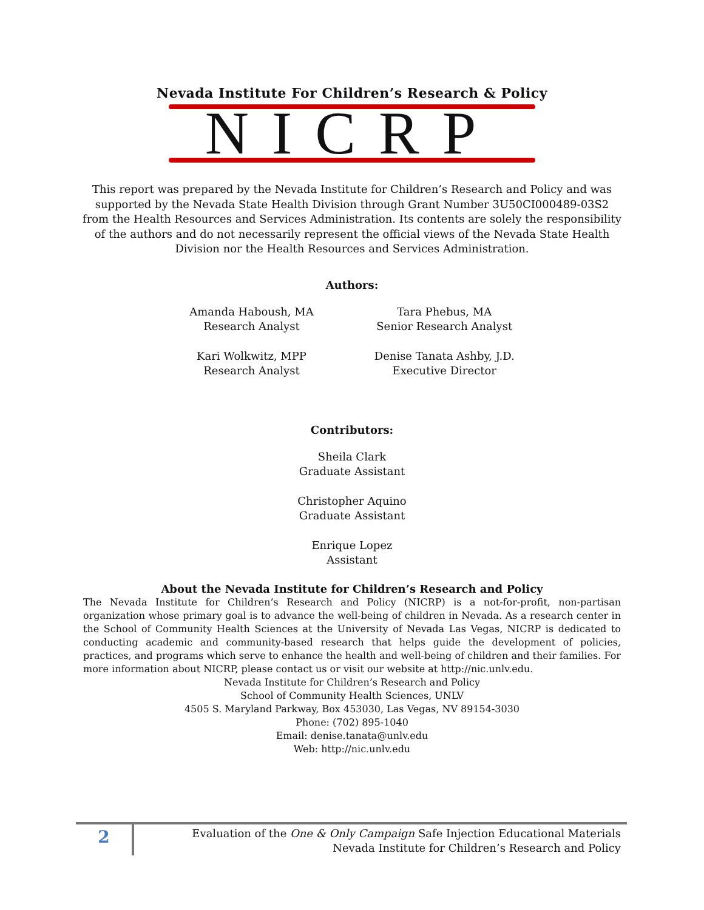Nevada Institute For Children’s Research & Policy
NICRP
This report was prepared by the Nevada Institute for Children’s Research and Policy and was supported by the Nevada State Health Division through Grant Number 3U50CI000489-03S2 from the Health Resources and Services Administration. Its contents are solely the responsibility of the authors and do not necessarily represent the official views of the Nevada State Health Division nor the Health Resources and Services Administration.
Authors:
Amanda Haboush, MA
Research Analyst
Kari Wolkwitz, MPP
Research Analyst
Tara Phebus, MA
Senior Research Analyst
Denise Tanata Ashby, J.D.
Executive Director
Contributors:
Sheila Clark
Graduate Assistant
Christopher Aquino
Graduate Assistant
Enrique Lopez
Assistant
About the Nevada Institute for Children’s Research and Policy
The Nevada Institute for Children’s Research and Policy (NICRP) is a not-for-profit, non-partisan organization whose primary goal is to advance the well-being of children in Nevada. As a research center in the School of Community Health Sciences at the University of Nevada Las Vegas, NICRP is dedicated to conducting academic and community-based research that helps guide the development of policies, practices, and programs which serve to enhance the health and well-being of children and their families. For more information about NICRP, please contact us or visit our website at http://nic.unlv.edu.
Nevada Institute for Children’s Research and Policy
School of Community Health Sciences, UNLV
4505 S. Maryland Parkway, Box 453030, Las Vegas, NV 89154-3030
Phone: (702) 895-1040
Email: denise.tanata@unlv.edu
Web: http://nic.unlv.edu
2
Evaluation of the One & Only Campaign Safe Injection Educational Materials
Nevada Institute for Children’s Research and Policy